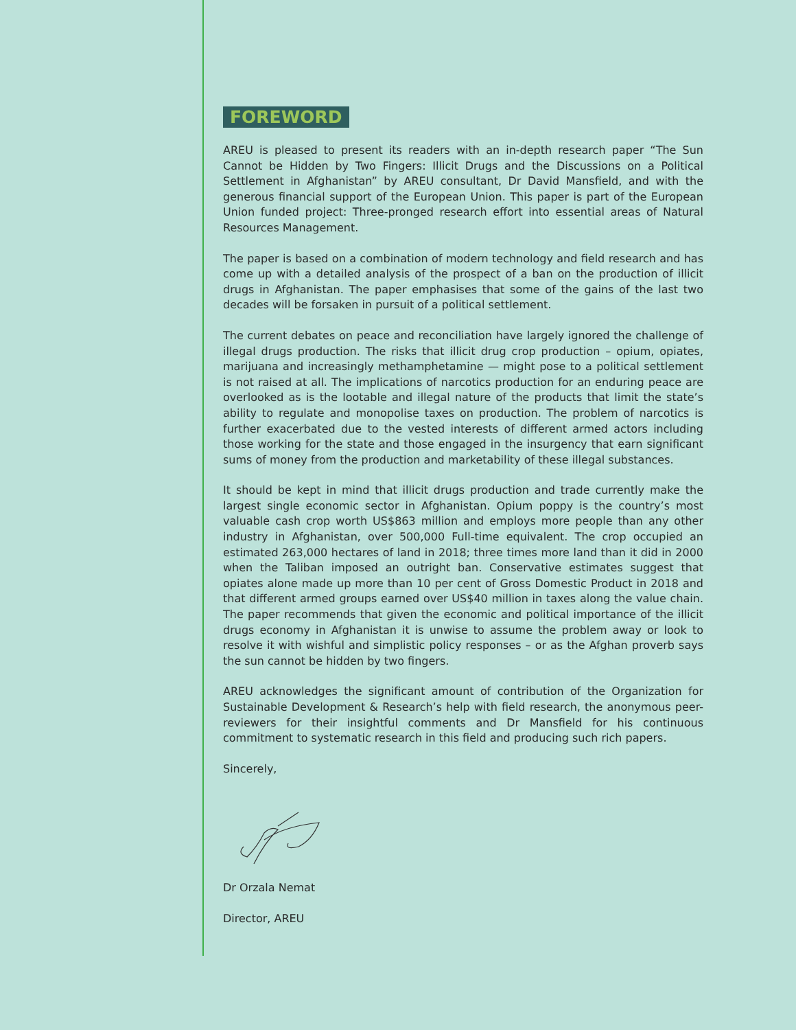FOREWORD
AREU is pleased to present its readers with an in-depth research paper “The Sun Cannot be Hidden by Two Fingers: Illicit Drugs and the Discussions on a Political Settlement in Afghanistan” by AREU consultant, Dr David Mansfield, and with the generous financial support of the European Union. This paper is part of the European Union funded project: Three-pronged research effort into essential areas of Natural Resources Management.
The paper is based on a combination of modern technology and field research and has come up with a detailed analysis of the prospect of a ban on the production of illicit drugs in Afghanistan. The paper emphasises that some of the gains of the last two decades will be forsaken in pursuit of a political settlement.
The current debates on peace and reconciliation have largely ignored the challenge of illegal drugs production. The risks that illicit drug crop production – opium, opiates, marijuana and increasingly methamphetamine — might pose to a political settlement is not raised at all. The implications of narcotics production for an enduring peace are overlooked as is the lootable and illegal nature of the products that limit the state’s ability to regulate and monopolise taxes on production. The problem of narcotics is further exacerbated due to the vested interests of different armed actors including those working for the state and those engaged in the insurgency that earn significant sums of money from the production and marketability of these illegal substances.
It should be kept in mind that illicit drugs production and trade currently make the largest single economic sector in Afghanistan. Opium poppy is the country’s most valuable cash crop worth US$863 million and employs more people than any other industry in Afghanistan, over 500,000 Full-time equivalent. The crop occupied an estimated 263,000 hectares of land in 2018; three times more land than it did in 2000 when the Taliban imposed an outright ban. Conservative estimates suggest that opiates alone made up more than 10 per cent of Gross Domestic Product in 2018 and that different armed groups earned over US$40 million in taxes along the value chain. The paper recommends that given the economic and political importance of the illicit drugs economy in Afghanistan it is unwise to assume the problem away or look to resolve it with wishful and simplistic policy responses – or as the Afghan proverb says the sun cannot be hidden by two fingers.
AREU acknowledges the significant amount of contribution of the Organization for Sustainable Development & Research’s help with field research, the anonymous peer-reviewers for their insightful comments and Dr Mansfield for his continuous commitment to systematic research in this field and producing such rich papers.
Sincerely,
Dr Orzala Nemat
Director, AREU